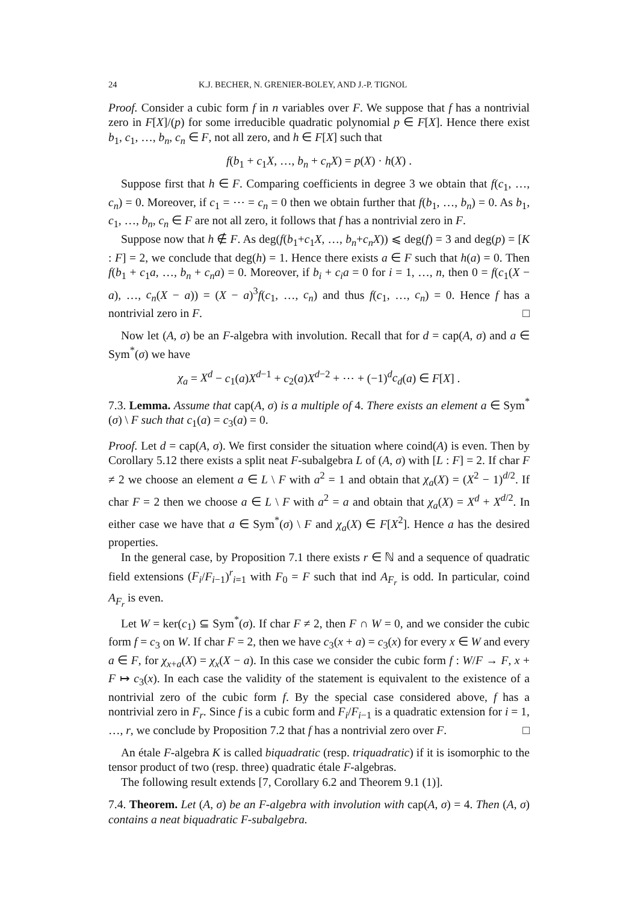24 K.J. BECHER, N. GRENIER-BOLEY, AND J.-P. TIGNOL
Proof. Consider a cubic form f in n variables over F. We suppose that f has a nontrivial zero in F[X]/(p) for some irreducible quadratic polynomial p ∈ F[X]. Hence there exist b<sub>1</sub>, c<sub>1</sub>, …, b<sub>n</sub>, c<sub>n</sub> ∈ F, not all zero, and h ∈ F[X] such that
f(b<sub>1</sub> + c<sub>1</sub>X, …, b<sub>n</sub> + c<sub>n</sub>X) = p(X) · h(X) .
Suppose first that h ∈ F. Comparing coefficients in degree 3 we obtain that f(c<sub>1</sub>, …, c<sub>n</sub>) = 0. Moreover, if c<sub>1</sub> = ⋯ = c<sub>n</sub> = 0 then we obtain further that f(b<sub>1</sub>, …, b<sub>n</sub>) = 0. As b<sub>1</sub>, c<sub>1</sub>, …, b<sub>n</sub>, c<sub>n</sub> ∈ F are not all zero, it follows that f has a nontrivial zero in F.
Suppose now that h ∉ F. As deg(f(b<sub>1</sub>+c<sub>1</sub>X, …, b<sub>n</sub>+c<sub>n</sub>X)) ⩽ deg(f) = 3 and deg(p) = [K : F] = 2, we conclude that deg(h) = 1. Hence there exists a ∈ F such that h(a) = 0. Then f(b<sub>1</sub> + c<sub>1</sub>a, …, b<sub>n</sub> + c<sub>n</sub>a) = 0. Moreover, if b<sub>i</sub> + c<sub>i</sub>a = 0 for i = 1, …, n, then 0 = f(c<sub>1</sub>(X − a), …, c<sub>n</sub>(X − a)) = (X − a)<sup>3</sup>f(c<sub>1</sub>, …, c<sub>n</sub>) and thus f(c<sub>1</sub>, …, c<sub>n</sub>) = 0. Hence f has a nontrivial zero in F. □
Now let (A, σ) be an F-algebra with involution. Recall that for d = cap(A, σ) and a ∈ Sym<sup>*</sup>(σ) we have
χ<sub>a</sub> = X<sup>d</sup> − c<sub>1</sub>(a)X<sup>d−1</sup> + c<sub>2</sub>(a)X<sup>d−2</sup> + ⋯ + (−1)<sup>d</sup>c<sub>d</sub>(a) ∈ F[X] .
7.3. Lemma. Assume that cap(A, σ) is a multiple of 4. There exists an element a ∈ Sym<sup>*</sup>(σ) \ F such that c<sub>1</sub>(a) = c<sub>3</sub>(a) = 0.
Proof. Let d = cap(A, σ). We first consider the situation where coind(A) is even. Then by Corollary 5.12 there exists a split neat F-subalgebra L of (A, σ) with [L : F] = 2. If char F ≠ 2 we choose an element a ∈ L \ F with a<sup>2</sup> = 1 and obtain that χ<sub>a</sub>(X) = (X<sup>2</sup> − 1)<sup>d/2</sup>. If char F = 2 then we choose a ∈ L \ F with a<sup>2</sup> = a and obtain that χ<sub>a</sub>(X) = X<sup>d</sup> + X<sup>d/2</sup>. In either case we have that a ∈ Sym<sup>*</sup>(σ) \ F and χ<sub>a</sub>(X) ∈ F[X<sup>2</sup>]. Hence a has the desired properties.
In the general case, by Proposition 7.1 there exists r ∈ ℕ and a sequence of quadratic field extensions (F<sub>i</sub>/F<sub>i−1</sub>)<sup>r</sup><sub>i=1</sub> with F<sub>0</sub> = F such that ind A<sub>F<sub>r</sub></sub> is odd. In particular, coind A<sub>F<sub>r</sub></sub> is even.
Let W = ker(c<sub>1</sub>) ⊆ Sym<sup>*</sup>(σ). If char F ≠ 2, then F ∩ W = 0, and we consider the cubic form f = c<sub>3</sub> on W. If char F = 2, then we have c<sub>3</sub>(x + a) = c<sub>3</sub>(x) for every x ∈ W and every a ∈ F, for χ<sub>x+a</sub>(X) = χ<sub>x</sub>(X − a). In this case we consider the cubic form f : W/F → F, x + F ↦ c<sub>3</sub>(x). In each case the validity of the statement is equivalent to the existence of a nontrivial zero of the cubic form f. By the special case considered above, f has a nontrivial zero in F<sub>r</sub>. Since f is a cubic form and F<sub>i</sub>/F<sub>i−1</sub> is a quadratic extension for i = 1, …, r, we conclude by Proposition 7.2 that f has a nontrivial zero over F. □
An étale F-algebra K is called biquadratic (resp. triquadratic) if it is isomorphic to the tensor product of two (resp. three) quadratic étale F-algebras.
The following result extends [7, Corollary 6.2 and Theorem 9.1 (1)].
7.4. Theorem. Let (A, σ) be an F-algebra with involution with cap(A, σ) = 4. Then (A, σ) contains a neat biquadratic F-subalgebra.